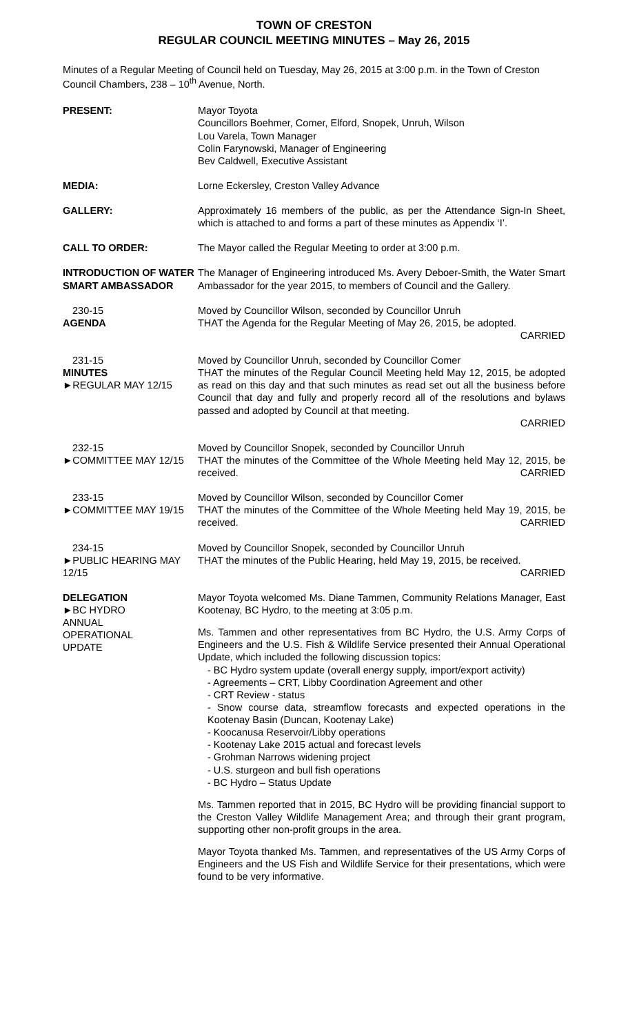TOWN OF CRESTON
REGULAR COUNCIL MEETING MINUTES – May 26, 2015
Minutes of a Regular Meeting of Council held on Tuesday, May 26, 2015 at 3:00 p.m. in the Town of Creston Council Chambers, 238 – 10<sup>th</sup> Avenue, North.
PRESENT: Mayor Toyota
Councillors Boehmer, Comer, Elford, Snopek, Unruh, Wilson
Lou Varela, Town Manager
Colin Farynowski, Manager of Engineering
Bev Caldwell, Executive Assistant
MEDIA: Lorne Eckersley, Creston Valley Advance
GALLERY: Approximately 16 members of the public, as per the Attendance Sign-In Sheet, which is attached to and forms a part of these minutes as Appendix ‘I’.
CALL TO ORDER: The Mayor called the Regular Meeting to order at 3:00 p.m.
INTRODUCTION OF WATER SMART AMBASSADOR
The Manager of Engineering introduced Ms. Avery Deboer-Smith, the Water Smart Ambassador for the year 2015, to members of Council and the Gallery.
230-15
AGENDA
Moved by Councillor Wilson, seconded by Councillor Unruh
THAT the Agenda for the Regular Meeting of May 26, 2015, be adopted.
CARRIED
231-15
MINUTES
►REGULAR MAY 12/15
Moved by Councillor Unruh, seconded by Councillor Comer
THAT the minutes of the Regular Council Meeting held May 12, 2015, be adopted as read on this day and that such minutes as read set out all the business before Council that day and fully and properly record all of the resolutions and bylaws passed and adopted by Council at that meeting.
CARRIED
232-15
►COMMITTEE MAY 12/15
Moved by Councillor Snopek, seconded by Councillor Unruh
THAT the minutes of the Committee of the Whole Meeting held May 12, 2015, be received. CARRIED
233-15
►COMMITTEE MAY 19/15
Moved by Councillor Wilson, seconded by Councillor Comer
THAT the minutes of the Committee of the Whole Meeting held May 19, 2015, be received. CARRIED
234-15
►PUBLIC HEARING MAY 12/15
Moved by Councillor Snopek, seconded by Councillor Unruh
THAT the minutes of the Public Hearing, held May 19, 2015, be received.
CARRIED
DELEGATION
►BC HYDRO
ANNUAL
OPERATIONAL
UPDATE
Mayor Toyota welcomed Ms. Diane Tammen, Community Relations Manager, East Kootenay, BC Hydro, to the meeting at 3:05 p.m.
Ms. Tammen and other representatives from BC Hydro, the U.S. Army Corps of Engineers and the U.S. Fish & Wildlife Service presented their Annual Operational Update, which included the following discussion topics:
- BC Hydro system update (overall energy supply, import/export activity)
- Agreements – CRT, Libby Coordination Agreement and other
- CRT Review - status
- Snow course data, streamflow forecasts and expected operations in the Kootenay Basin (Duncan, Kootenay Lake)
- Koocanusa Reservoir/Libby operations
- Kootenay Lake 2015 actual and forecast levels
- Grohman Narrows widening project
- U.S. sturgeon and bull fish operations
- BC Hydro – Status Update
Ms. Tammen reported that in 2015, BC Hydro will be providing financial support to the Creston Valley Wildlife Management Area; and through their grant program, supporting other non-profit groups in the area.
Mayor Toyota thanked Ms. Tammen, and representatives of the US Army Corps of Engineers and the US Fish and Wildlife Service for their presentations, which were found to be very informative.